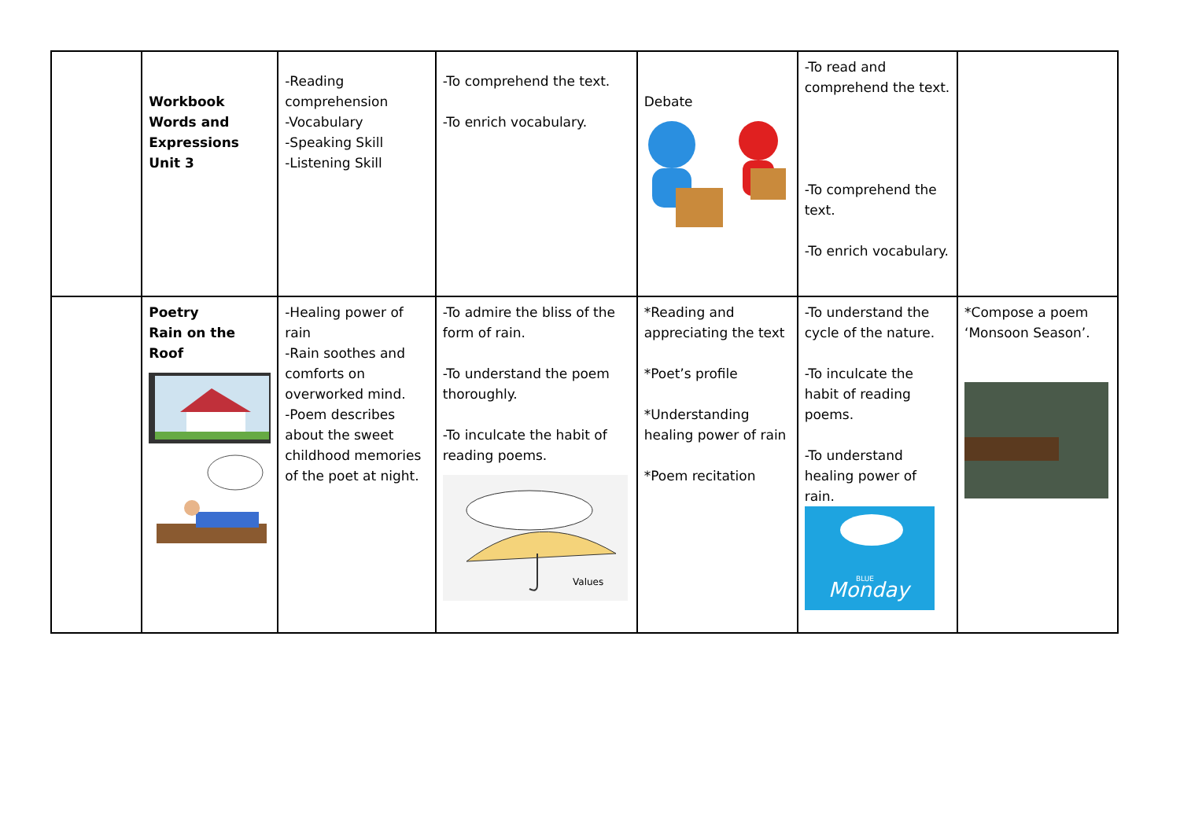| | Workbook Words and Expressions Unit 3 | -Reading comprehension -Vocabulary -Speaking Skill -Listening Skill | -To comprehend the text. -To enrich vocabulary. | Debate | -To read and comprehend the text. -To comprehend the text. -To enrich vocabulary. | |
| | Poetry Rain on the Roof | -Healing power of rain -Rain soothes and comforts on overworked mind. -Poem describes about the sweet childhood memories of the poet at night. | -To admire the bliss of the form of rain. -To understand the poem thoroughly. -To inculcate the habit of reading poems. Values | *Reading and appreciating the text *Poet’s profile *Understanding healing power of rain *Poem recitation | -To understand the cycle of the nature. -To inculcate the habit of reading poems. -To understand healing power of rain. Monday BLUE | *Compose a poem ‘Monsoon Season’. |